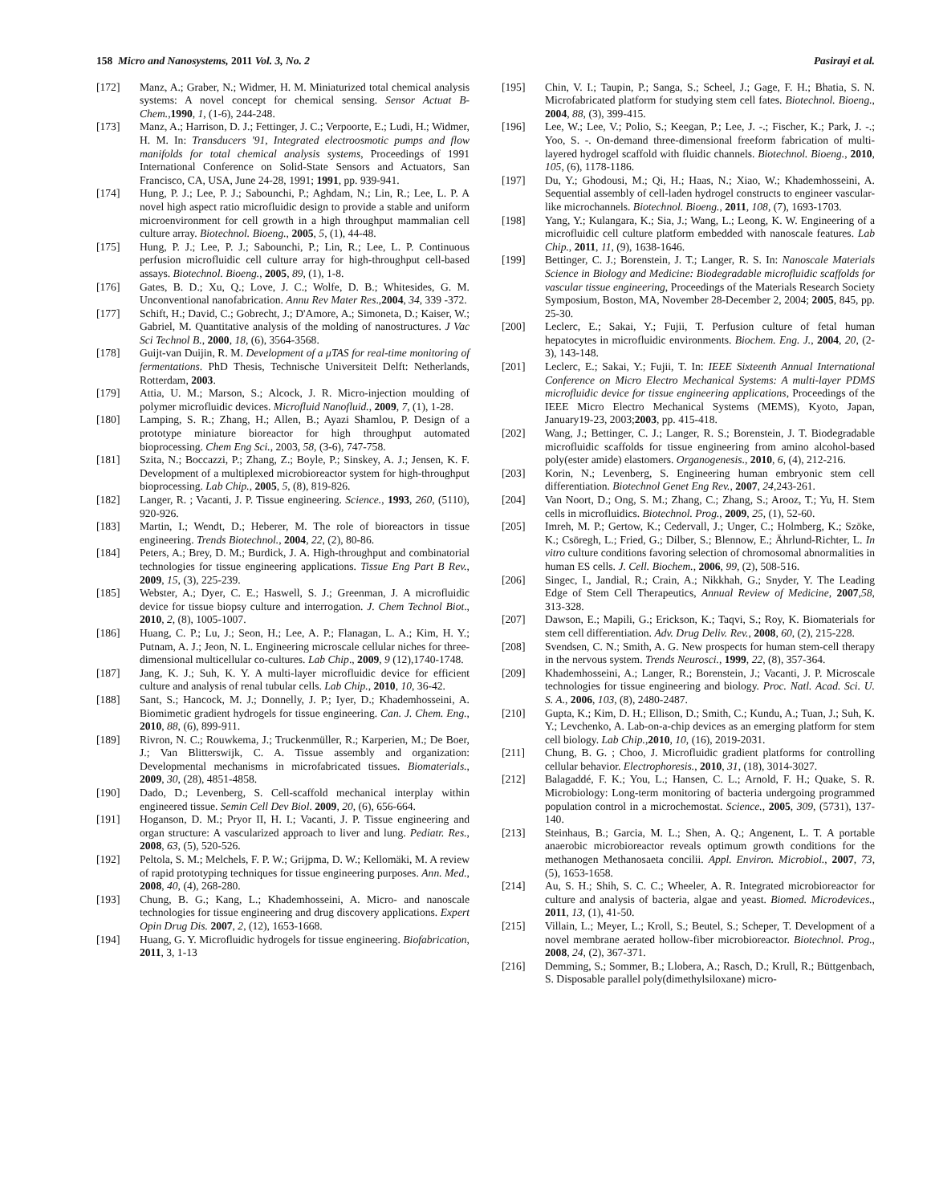158 Micro and Nanosystems, 2011 Vol. 3, No. 2 Pasirayi et al.
[172] Manz, A.; Graber, N.; Widmer, H. M. Miniaturized total chemical analysis systems: A novel concept for chemical sensing. Sensor Actuat B-Chem.,1990, 1, (1-6), 244-248.
[173] Manz, A.; Harrison, D. J.; Fettinger, J. C.; Verpoorte, E.; Ludi, H.; Widmer, H. M. In: Transducers '91, Integrated electroosmotic pumps and flow manifolds for total chemical analysis systems, Proceedings of 1991 International Conference on Solid-State Sensors and Actuators, San Francisco, CA, USA, June 24-28, 1991; 1991, pp. 939-941.
[174] Hung, P. J.; Lee, P. J.; Sabounchi, P.; Aghdam, N.; Lin, R.; Lee, L. P. A novel high aspect ratio microfluidic design to provide a stable and uniform microenvironment for cell growth in a high throughput mammalian cell culture array. Biotechnol. Bioeng., 2005, 5, (1), 44-48.
[175] Hung, P. J.; Lee, P. J.; Sabounchi, P.; Lin, R.; Lee, L. P. Continuous perfusion microfluidic cell culture array for high-throughput cell-based assays. Biotechnol. Bioeng., 2005, 89, (1), 1-8.
[176] Gates, B. D.; Xu, Q.; Love, J. C.; Wolfe, D. B.; Whitesides, G. M. Unconventional nanofabrication. Annu Rev Mater Res.,2004, 34, 339 -372.
[177] Schift, H.; David, C.; Gobrecht, J.; D'Amore, A.; Simoneta, D.; Kaiser, W.; Gabriel, M. Quantitative analysis of the molding of nanostructures. J Vac Sci Technol B., 2000, 18, (6), 3564-3568.
[178] Guijt-van Duijin, R. M. Development of a μTAS for real-time monitoring of fermentations. PhD Thesis, Technische Universiteit Delft: Netherlands, Rotterdam, 2003.
[179] Attia, U. M.; Marson, S.; Alcock, J. R. Micro-injection moulding of polymer microfluidic devices. Microfluid Nanofluid., 2009, 7, (1), 1-28.
[180] Lamping, S. R.; Zhang, H.; Allen, B.; Ayazi Shamlou, P. Design of a prototype miniature bioreactor for high throughput automated bioprocessing. Chem Eng Sci., 2003, 58, (3-6), 747-758.
[181] Szita, N.; Boccazzi, P.; Zhang, Z.; Boyle, P.; Sinskey, A. J.; Jensen, K. F. Development of a multiplexed microbioreactor system for high-throughput bioprocessing. Lab Chip., 2005, 5, (8), 819-826.
[182] Langer, R. ; Vacanti, J. P. Tissue engineering. Science., 1993, 260, (5110), 920-926.
[183] Martin, I.; Wendt, D.; Heberer, M. The role of bioreactors in tissue engineering. Trends Biotechnol., 2004, 22, (2), 80-86.
[184] Peters, A.; Brey, D. M.; Burdick, J. A. High-throughput and combinatorial technologies for tissue engineering applications. Tissue Eng Part B Rev., 2009, 15, (3), 225-239.
[185] Webster, A.; Dyer, C. E.; Haswell, S. J.; Greenman, J. A microfluidic device for tissue biopsy culture and interrogation. J. Chem Technol Biot., 2010, 2, (8), 1005-1007.
[186] Huang, C. P.; Lu, J.; Seon, H.; Lee, A. P.; Flanagan, L. A.; Kim, H. Y.; Putnam, A. J.; Jeon, N. L. Engineering microscale cellular niches for three-dimensional multicellular co-cultures. Lab Chip., 2009, 9 (12),1740-1748.
[187] Jang, K. J.; Suh, K. Y. A multi-layer microfluidic device for efficient culture and analysis of renal tubular cells. Lab Chip., 2010, 10, 36-42.
[188] Sant, S.; Hancock, M. J.; Donnelly, J. P.; Iyer, D.; Khademhosseini, A. Biomimetic gradient hydrogels for tissue engineering. Can. J. Chem. Eng., 2010, 88, (6), 899-911.
[189] Rivron, N. C.; Rouwkema, J.; Truckenmüller, R.; Karperien, M.; De Boer, J.; Van Blitterswijk, C. A. Tissue assembly and organization: Developmental mechanisms in microfabricated tissues. Biomaterials., 2009, 30, (28), 4851-4858.
[190] Dado, D.; Levenberg, S. Cell-scaffold mechanical interplay within engineered tissue. Semin Cell Dev Biol. 2009, 20, (6), 656-664.
[191] Hoganson, D. M.; Pryor II, H. I.; Vacanti, J. P. Tissue engineering and organ structure: A vascularized approach to liver and lung. Pediatr. Res., 2008, 63, (5), 520-526.
[192] Peltola, S. M.; Melchels, F. P. W.; Grijpma, D. W.; Kellomäki, M. A review of rapid prototyping techniques for tissue engineering purposes. Ann. Med., 2008, 40, (4), 268-280.
[193] Chung, B. G.; Kang, L.; Khademhosseini, A. Micro- and nanoscale technologies for tissue engineering and drug discovery applications. Expert Opin Drug Dis. 2007, 2, (12), 1653-1668.
[194] Huang, G. Y. Microfluidic hydrogels for tissue engineering. Biofabrication, 2011, 3, 1-13
[195] Chin, V. I.; Taupin, P.; Sanga, S.; Scheel, J.; Gage, F. H.; Bhatia, S. N. Microfabricated platform for studying stem cell fates. Biotechnol. Bioeng., 2004, 88, (3), 399-415.
[196] Lee, W.; Lee, V.; Polio, S.; Keegan, P.; Lee, J. -.; Fischer, K.; Park, J. -.; Yoo, S. -. On-demand three-dimensional freeform fabrication of multi-layered hydrogel scaffold with fluidic channels. Biotechnol. Bioeng., 2010, 105, (6), 1178-1186.
[197] Du, Y.; Ghodousi, M.; Qi, H.; Haas, N.; Xiao, W.; Khademhosseini, A. Sequential assembly of cell-laden hydrogel constructs to engineer vascular-like microchannels. Biotechnol. Bioeng., 2011, 108, (7), 1693-1703.
[198] Yang, Y.; Kulangara, K.; Sia, J.; Wang, L.; Leong, K. W. Engineering of a microfluidic cell culture platform embedded with nanoscale features. Lab Chip., 2011, 11, (9), 1638-1646.
[199] Bettinger, C. J.; Borenstein, J. T.; Langer, R. S. In: Nanoscale Materials Science in Biology and Medicine: Biodegradable microfluidic scaffolds for vascular tissue engineering, Proceedings of the Materials Research Society Symposium, Boston, MA, November 28-December 2, 2004; 2005, 845, pp. 25-30.
[200] Leclerc, E.; Sakai, Y.; Fujii, T. Perfusion culture of fetal human hepatocytes in microfluidic environments. Biochem. Eng. J., 2004, 20, (2-3), 143-148.
[201] Leclerc, E.; Sakai, Y.; Fujii, T. In: IEEE Sixteenth Annual International Conference on Micro Electro Mechanical Systems: A multi-layer PDMS microfluidic device for tissue engineering applications, Proceedings of the IEEE Micro Electro Mechanical Systems (MEMS), Kyoto, Japan, January19-23, 2003;2003, pp. 415-418.
[202] Wang, J.; Bettinger, C. J.; Langer, R. S.; Borenstein, J. T. Biodegradable microfluidic scaffolds for tissue engineering from amino alcohol-based poly(ester amide) elastomers. Organogenesis., 2010, 6, (4), 212-216.
[203] Korin, N.; Levenberg, S. Engineering human embryonic stem cell differentiation. Biotechnol Genet Eng Rev., 2007, 24,243-261.
[204] Van Noort, D.; Ong, S. M.; Zhang, C.; Zhang, S.; Arooz, T.; Yu, H. Stem cells in microfluidics. Biotechnol. Prog., 2009, 25, (1), 52-60.
[205] Imreh, M. P.; Gertow, K.; Cedervall, J.; Unger, C.; Holmberg, K.; Szöke, K.; Csöregh, L.; Fried, G.; Dilber, S.; Blennow, E.; Ährlund-Richter, L. In vitro culture conditions favoring selection of chromosomal abnormalities in human ES cells. J. Cell. Biochem., 2006, 99, (2), 508-516.
[206] Singec, I., Jandial, R.; Crain, A.; Nikkhah, G.; Snyder, Y. The Leading Edge of Stem Cell Therapeutics, Annual Review of Medicine, 2007,58, 313-328.
[207] Dawson, E.; Mapili, G.; Erickson, K.; Taqvi, S.; Roy, K. Biomaterials for stem cell differentiation. Adv. Drug Deliv. Rev., 2008, 60, (2), 215-228.
[208] Svendsen, C. N.; Smith, A. G. New prospects for human stem-cell therapy in the nervous system. Trends Neurosci., 1999, 22, (8), 357-364.
[209] Khademhosseini, A.; Langer, R.; Borenstein, J.; Vacanti, J. P. Microscale technologies for tissue engineering and biology. Proc. Natl. Acad. Sci. U. S. A., 2006, 103, (8), 2480-2487.
[210] Gupta, K.; Kim, D. H.; Ellison, D.; Smith, C.; Kundu, A.; Tuan, J.; Suh, K. Y.; Levchenko, A. Lab-on-a-chip devices as an emerging platform for stem cell biology. Lab Chip.,2010, 10, (16), 2019-2031.
[211] Chung, B. G. ; Choo, J. Microfluidic gradient platforms for controlling cellular behavior. Electrophoresis., 2010, 31, (18), 3014-3027.
[212] Balagaddé, F. K.; You, L.; Hansen, C. L.; Arnold, F. H.; Quake, S. R. Microbiology: Long-term monitoring of bacteria undergoing programmed population control in a microchemostat. Science., 2005, 309, (5731), 137-140.
[213] Steinhaus, B.; Garcia, M. L.; Shen, A. Q.; Angenent, L. T. A portable anaerobic microbioreactor reveals optimum growth conditions for the methanogen Methanosaeta concilii. Appl. Environ. Microbiol., 2007, 73, (5), 1653-1658.
[214] Au, S. H.; Shih, S. C. C.; Wheeler, A. R. Integrated microbioreactor for culture and analysis of bacteria, algae and yeast. Biomed. Microdevices., 2011, 13, (1), 41-50.
[215] Villain, L.; Meyer, L.; Kroll, S.; Beutel, S.; Scheper, T. Development of a novel membrane aerated hollow-fiber microbioreactor. Biotechnol. Prog., 2008, 24, (2), 367-371.
[216] Demming, S.; Sommer, B.; Llobera, A.; Rasch, D.; Krull, R.; Büttgenbach, S. Disposable parallel poly(dimethylsiloxane) micro-